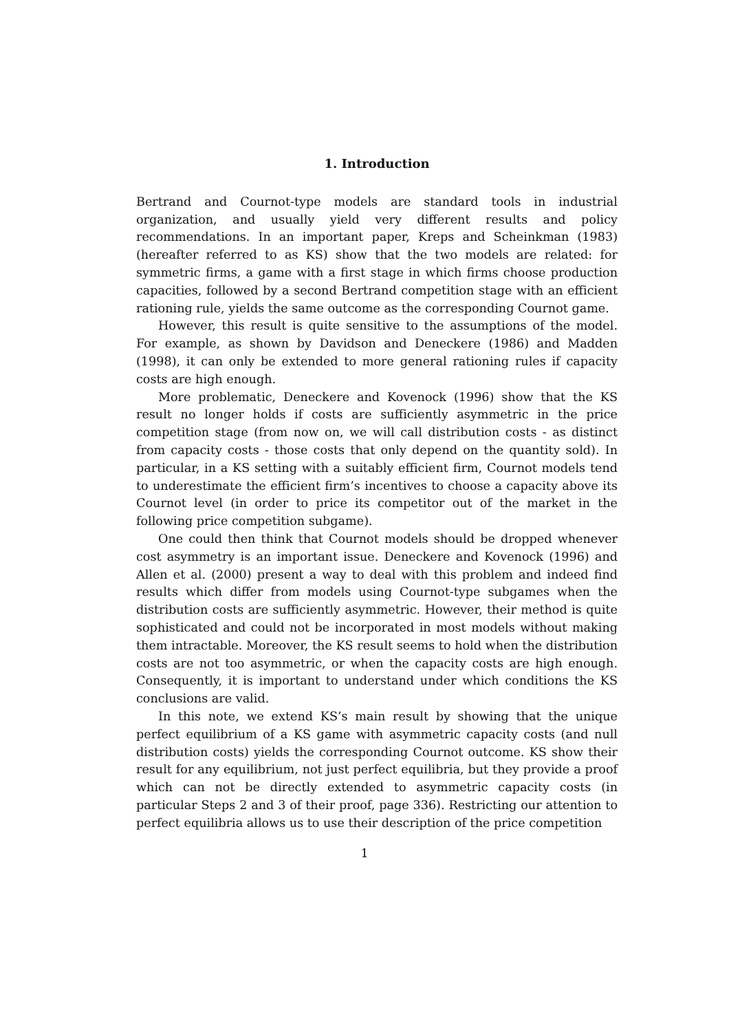1. Introduction
Bertrand and Cournot-type models are standard tools in industrial organization, and usually yield very different results and policy recommendations. In an important paper, Kreps and Scheinkman (1983) (hereafter referred to as KS) show that the two models are related: for symmetric firms, a game with a first stage in which firms choose production capacities, followed by a second Bertrand competition stage with an efficient rationing rule, yields the same outcome as the corresponding Cournot game.
However, this result is quite sensitive to the assumptions of the model. For example, as shown by Davidson and Deneckere (1986) and Madden (1998), it can only be extended to more general rationing rules if capacity costs are high enough.
More problematic, Deneckere and Kovenock (1996) show that the KS result no longer holds if costs are sufficiently asymmetric in the price competition stage (from now on, we will call distribution costs - as distinct from capacity costs - those costs that only depend on the quantity sold). In particular, in a KS setting with a suitably efficient firm, Cournot models tend to underestimate the efficient firm’s incentives to choose a capacity above its Cournot level (in order to price its competitor out of the market in the following price competition subgame).
One could then think that Cournot models should be dropped whenever cost asymmetry is an important issue. Deneckere and Kovenock (1996) and Allen et al. (2000) present a way to deal with this problem and indeed find results which differ from models using Cournot-type subgames when the distribution costs are sufficiently asymmetric. However, their method is quite sophisticated and could not be incorporated in most models without making them intractable. Moreover, the KS result seems to hold when the distribution costs are not too asymmetric, or when the capacity costs are high enough. Consequently, it is important to understand under which conditions the KS conclusions are valid.
In this note, we extend KS’s main result by showing that the unique perfect equilibrium of a KS game with asymmetric capacity costs (and null distribution costs) yields the corresponding Cournot outcome. KS show their result for any equilibrium, not just perfect equilibria, but they provide a proof which can not be directly extended to asymmetric capacity costs (in particular Steps 2 and 3 of their proof, page 336). Restricting our attention to perfect equilibria allows us to use their description of the price competition
1